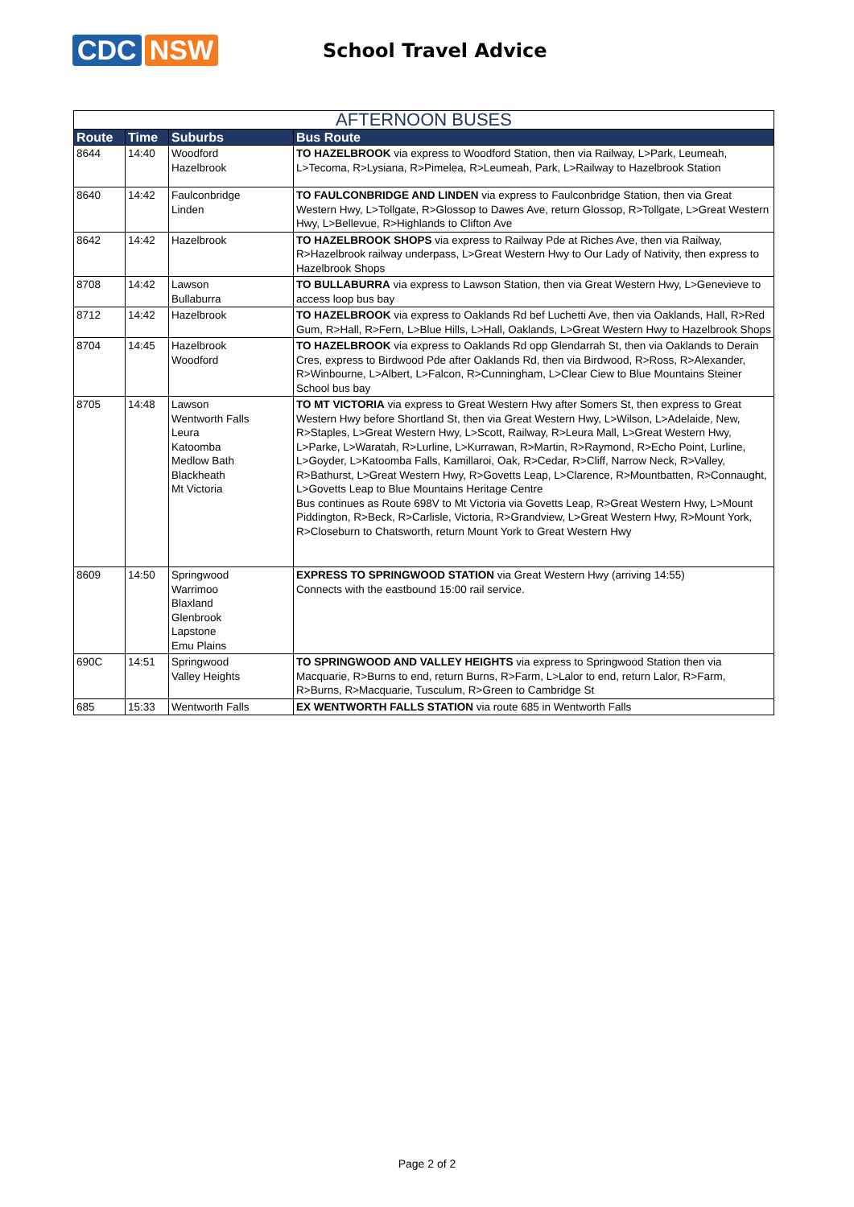CDC NSW
School Travel Advice
| AFTERNOON BUSES | | | |
| --- | --- | --- | --- |
| Route | Time | Suburbs | Bus Route |
| 8644 | 14:40 | Woodford Hazelbrook | TO HAZELBROOK via express to Woodford Station, then via Railway, L>Park, Leumeah, L>Tecoma, R>Lysiana, R>Pimelea, R>Leumeah, Park, L>Railway to Hazelbrook Station |
| 8640 | 14:42 | Faulconbridge Linden | TO FAULCONBRIDGE AND LINDEN via express to Faulconbridge Station, then via Great Western Hwy, L>Tollgate, R>Glossop to Dawes Ave, return Glossop, R>Tollgate, L>Great Western Hwy, L>Bellevue, R>Highlands to Clifton Ave |
| 8642 | 14:42 | Hazelbrook | TO HAZELBROOK SHOPS via express to Railway Pde at Riches Ave, then via Railway, R>Hazelbrook railway underpass, L>Great Western Hwy to Our Lady of Nativity, then express to Hazelbrook Shops |
| 8708 | 14:42 | Lawson Bullaburra | TO BULLABURRA via express to Lawson Station, then via Great Western Hwy, L>Genevieve to access loop bus bay |
| 8712 | 14:42 | Hazelbrook | TO HAZELBROOK via express to Oaklands Rd bef Luchetti Ave, then via Oaklands, Hall, R>Red Gum, R>Hall, R>Fern, L>Blue Hills, L>Hall, Oaklands, L>Great Western Hwy to Hazelbrook Shops |
| 8704 | 14:45 | Hazelbrook Woodford | TO HAZELBROOK via express to Oaklands Rd opp Glendarrah St, then via Oaklands to Derain Cres, express to Birdwood Pde after Oaklands Rd, then via Birdwood, R>Ross, R>Alexander, R>Winbourne, L>Albert, L>Falcon, R>Cunningham, L>Clear Ciew to Blue Mountains Steiner School bus bay |
| 8705 | 14:48 | Lawson Wentworth Falls Leura Katoomba Medlow Bath Blackheath Mt Victoria | TO MT VICTORIA via express to Great Western Hwy after Somers St, then express to Great Western Hwy before Shortland St, then via Great Western Hwy, L>Wilson, L>Adelaide, New, R>Staples, L>Great Western Hwy, L>Scott, Railway, R>Leura Mall, L>Great Western Hwy, L>Parke, L>Waratah, R>Lurline, L>Kurrawan, R>Martin, R>Raymond, R>Echo Point, Lurline, L>Goyder, L>Katoomba Falls, Kamillaroi, Oak, R>Cedar, R>Cliff, Narrow Neck, R>Valley, R>Bathurst, L>Great Western Hwy, R>Govetts Leap, L>Clarence, R>Mountbatten, R>Connaught, L>Govetts Leap to Blue Mountains Heritage Centre Bus continues as Route 698V to Mt Victoria via Govetts Leap, R>Great Western Hwy, L>Mount Piddington, R>Beck, R>Carlisle, Victoria, R>Grandview, L>Great Western Hwy, R>Mount York, R>Closeburn to Chatsworth, return Mount York to Great Western Hwy |
| 8609 | 14:50 | Springwood Warrimoo Blaxland Glenbrook Lapstone Emu Plains | EXPRESS TO SPRINGWOOD STATION via Great Western Hwy (arriving 14:55) Connects with the eastbound 15:00 rail service. |
| 690C | 14:51 | Springwood Valley Heights | TO SPRINGWOOD AND VALLEY HEIGHTS via express to Springwood Station then via Macquarie, R>Burns to end, return Burns, R>Farm, L>Lalor to end, return Lalor, R>Farm, R>Burns, R>Macquarie, Tusculum, R>Green to Cambridge St |
| 685 | 15:33 | Wentworth Falls | EX WENTWORTH FALLS STATION via route 685 in Wentworth Falls |
Page 2 of 2